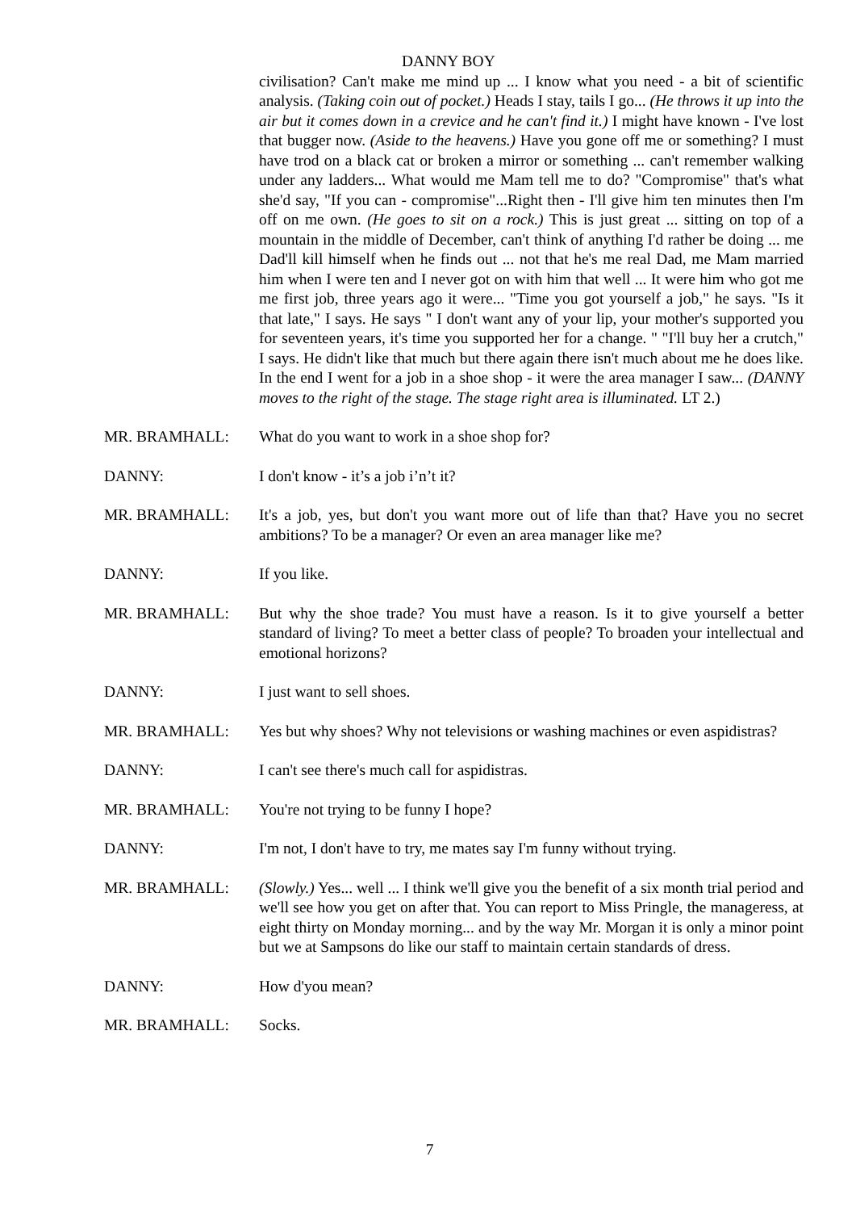DANNY BOY
civilisation? Can't make me mind up ... I know what you need - a bit of scientific analysis. (Taking coin out of pocket.) Heads I stay, tails I go... (He throws it up into the air but it comes down in a crevice and he can't find it.) I might have known - I've lost that bugger now. (Aside to the heavens.) Have you gone off me or something? I must have trod on a black cat or broken a mirror or something ... can't remember walking under any ladders... What would me Mam tell me to do? "Compromise" that's what she'd say, "If you can - compromise"...Right then - I'll give him ten minutes then I'm off on me own. (He goes to sit on a rock.) This is just great ... sitting on top of a mountain in the middle of December, can't think of anything I'd rather be doing ... me Dad'll kill himself when he finds out ... not that he's me real Dad, me Mam married him when I were ten and I never got on with him that well ... It were him who got me me first job, three years ago it were... "Time you got yourself a job," he says. "Is it that late," I says. He says " I don't want any of your lip, your mother's supported you for seventeen years, it's time you supported her for a change. " "I'll buy her a crutch," I says. He didn't like that much but there again there isn't much about me he does like. In the end I went for a job in a shoe shop - it were the area manager I saw... (DANNY moves to the right of the stage. The stage right area is illuminated. LT 2.)
MR. BRAMHALL: What do you want to work in a shoe shop for?
DANNY: I don't know - it’s a job i’n’t it?
MR. BRAMHALL: It's a job, yes, but don't you want more out of life than that? Have you no secret ambitions? To be a manager? Or even an area manager like me?
DANNY: If you like.
MR. BRAMHALL: But why the shoe trade? You must have a reason. Is it to give yourself a better standard of living? To meet a better class of people? To broaden your intellectual and emotional horizons?
DANNY: I just want to sell shoes.
MR. BRAMHALL: Yes but why shoes? Why not televisions or washing machines or even aspidistras?
DANNY: I can't see there's much call for aspidistras.
MR. BRAMHALL: You're not trying to be funny I hope?
DANNY: I'm not, I don't have to try, me mates say I'm funny without trying.
MR. BRAMHALL: (Slowly.) Yes... well ... I think we'll give you the benefit of a six month trial period and we'll see how you get on after that. You can report to Miss Pringle, the manageress, at eight thirty on Monday morning... and by the way Mr. Morgan it is only a minor point but we at Sampsons do like our staff to maintain certain standards of dress.
DANNY: How d'you mean?
MR. BRAMHALL: Socks.
7